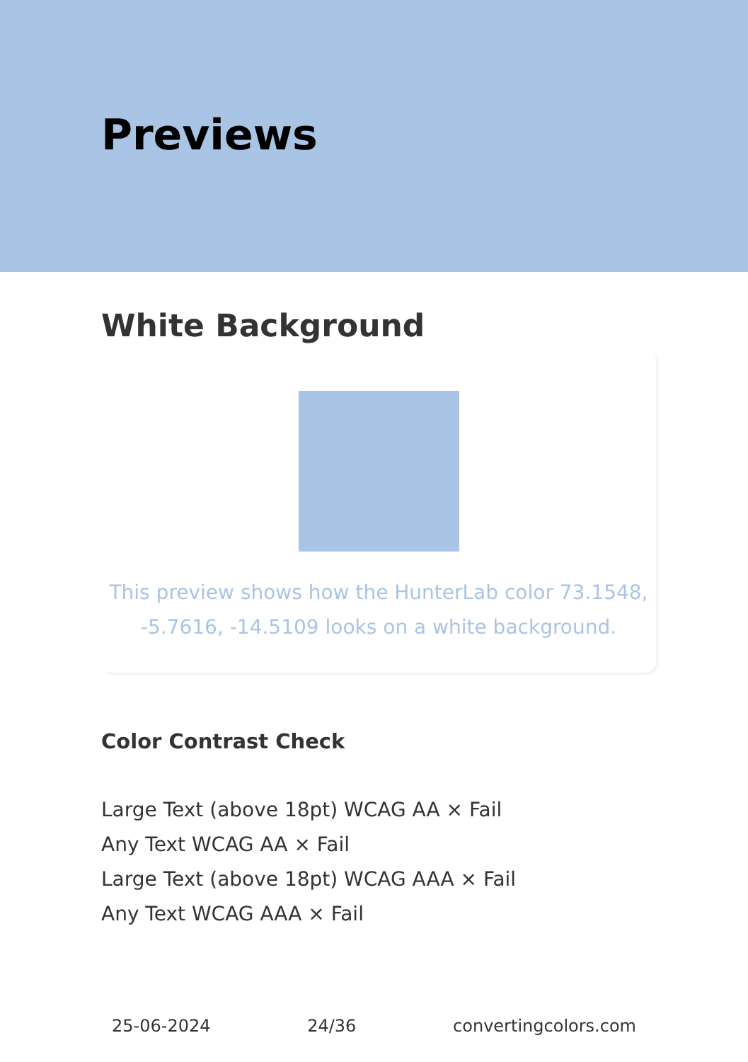Previews
White Background
This preview shows how the HunterLab color 73.1548, -5.7616, -14.5109 looks on a white background.
Color Contrast Check
Large Text (above 18pt) WCAG AA × Fail
Any Text WCAG AA × Fail
Large Text (above 18pt) WCAG AAA × Fail
Any Text WCAG AAA × Fail
25-06-2024 24/36 convertingcolors.com